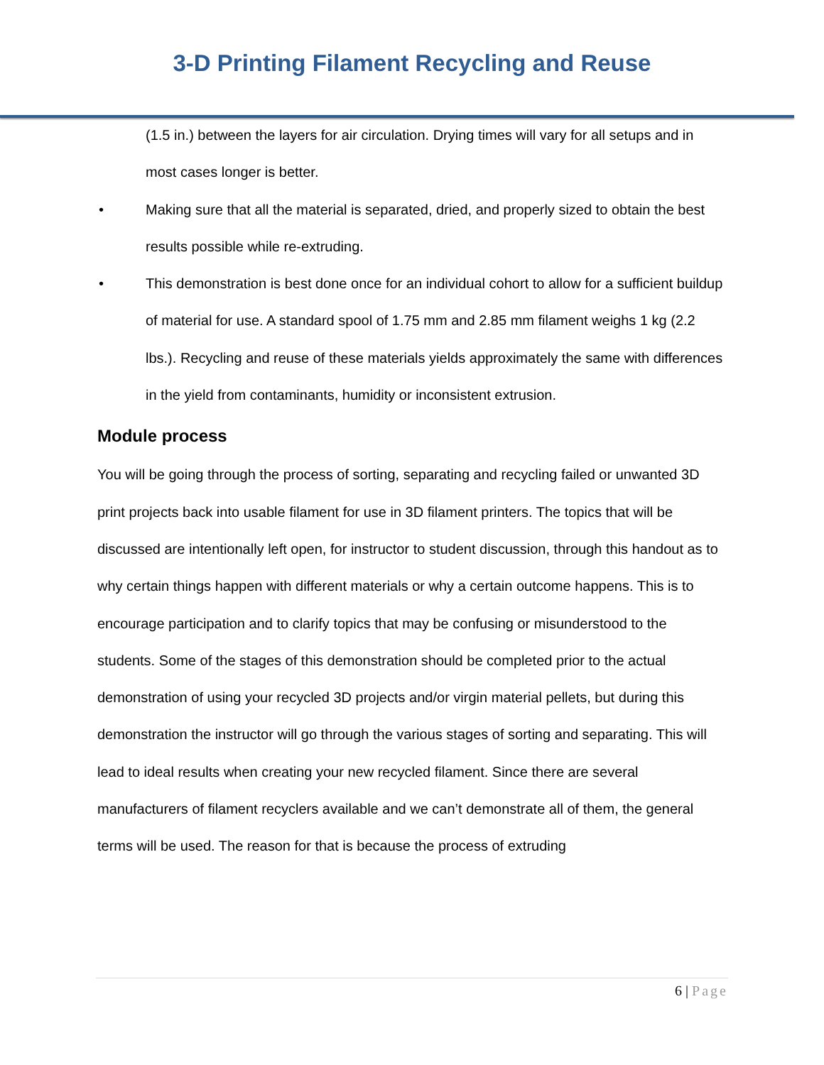3-D Printing Filament Recycling and Reuse
(1.5 in.) between the layers for air circulation. Drying times will vary for all setups and in most cases longer is better.
• Making sure that all the material is separated, dried, and properly sized to obtain the best results possible while re-extruding.
• This demonstration is best done once for an individual cohort to allow for a sufficient buildup of material for use. A standard spool of 1.75 mm and 2.85 mm filament weighs 1 kg (2.2 lbs.). Recycling and reuse of these materials yields approximately the same with differences in the yield from contaminants, humidity or inconsistent extrusion.
Module process
You will be going through the process of sorting, separating and recycling failed or unwanted 3D print projects back into usable filament for use in 3D filament printers. The topics that will be discussed are intentionally left open, for instructor to student discussion, through this handout as to why certain things happen with different materials or why a certain outcome happens. This is to encourage participation and to clarify topics that may be confusing or misunderstood to the students. Some of the stages of this demonstration should be completed prior to the actual demonstration of using your recycled 3D projects and/or virgin material pellets, but during this demonstration the instructor will go through the various stages of sorting and separating. This will lead to ideal results when creating your new recycled filament. Since there are several manufacturers of filament recyclers available and we can’t demonstrate all of them, the general terms will be used. The reason for that is because the process of extruding
6 | Page